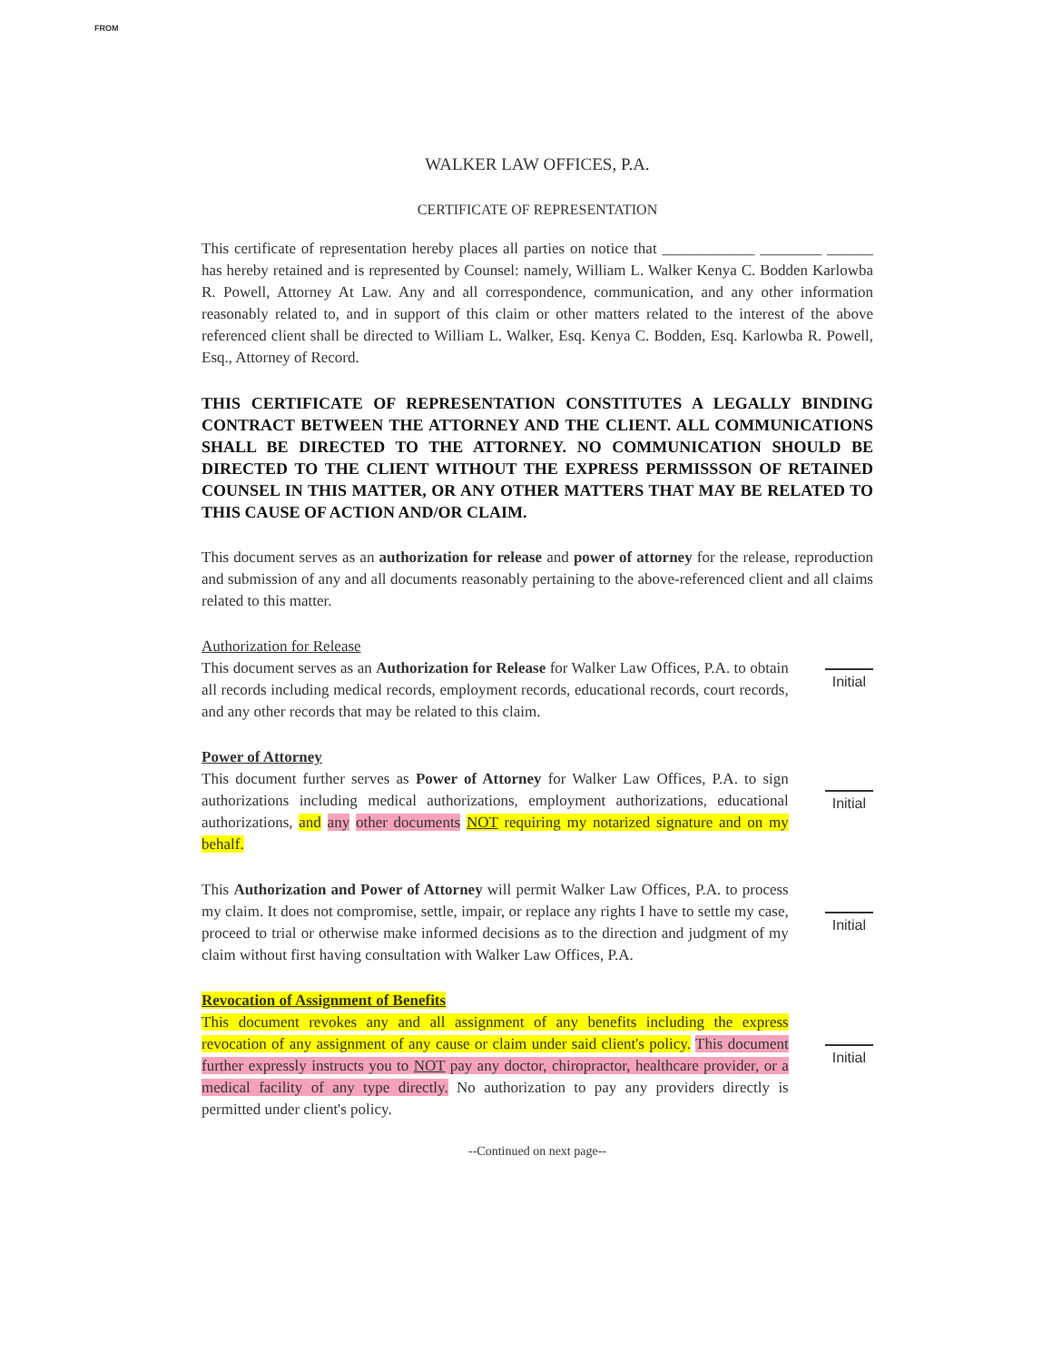FROM
WALKER LAW OFFICES, P.A.
CERTIFICATE OF REPRESENTATION
This certificate of representation hereby places all parties on notice that ____________ ________ ______ has hereby retained and is represented by Counsel: namely, William L. Walker Kenya C. Bodden Karlowba R. Powell, Attorney At Law. Any and all correspondence, communication, and any other information reasonably related to, and in support of this claim or other matters related to the interest of the above referenced client shall be directed to William L. Walker, Esq. Kenya C. Bodden, Esq. Karlowba R. Powell, Esq., Attorney of Record.
THIS CERTIFICATE OF REPRESENTATION CONSTITUTES A LEGALLY BINDING CONTRACT BETWEEN THE ATTORNEY AND THE CLIENT. ALL COMMUNICATIONS SHALL BE DIRECTED TO THE ATTORNEY. NO COMMUNICATION SHOULD BE DIRECTED TO THE CLIENT WITHOUT THE EXPRESS PERMISSSON OF RETAINED COUNSEL IN THIS MATTER, OR ANY OTHER MATTERS THAT MAY BE RELATED TO THIS CAUSE OF ACTION AND/OR CLAIM.
This document serves as an authorization for release and power of attorney for the release, reproduction and submission of any and all documents reasonably pertaining to the above-referenced client and all claims related to this matter.
Authorization for Release
This document serves as an Authorization for Release for Walker Law Offices, P.A. to obtain all records including medical records, employment records, educational records, court records, and any other records that may be related to this claim.
Initial
Power of Attorney
This document further serves as Power of Attorney for Walker Law Offices, P.A. to sign authorizations including medical authorizations, employment authorizations, educational authorizations, and any other documents NOT requiring my notarized signature and on my behalf.
Initial
This Authorization and Power of Attorney will permit Walker Law Offices, P.A. to process my claim. It does not compromise, settle, impair, or replace any rights I have to settle my case, proceed to trial or otherwise make informed decisions as to the direction and judgment of my claim without first having consultation with Walker Law Offices, P.A.
Initial
Revocation of Assignment of Benefits
This document revokes any and all assignment of any benefits including the express revocation of any assignment of any cause or claim under said client's policy. This document further expressly instructs you to NOT pay any doctor, chiropractor, healthcare provider, or a medical facility of any type directly. No authorization to pay any providers directly is permitted under client's policy.
Initial
--Continued on next page--